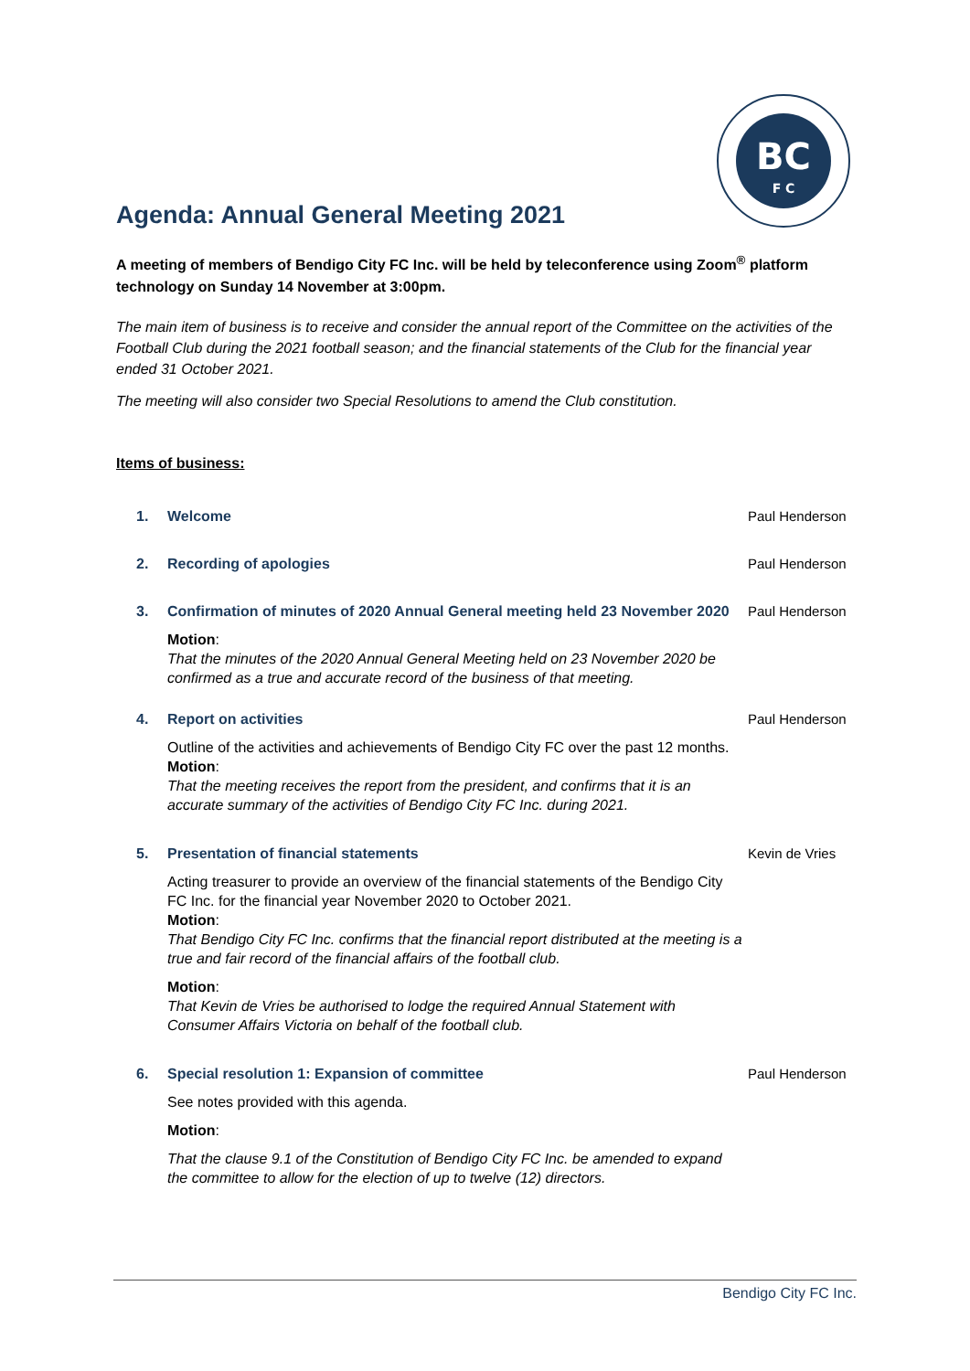BC
F C
Agenda: Annual General Meeting 2021
A meeting of members of Bendigo City FC Inc. will be held by teleconference using Zoom<sup>®</sup> platform technology on Sunday 14 November at 3:00pm.
The main item of business is to receive and consider the annual report of the Committee on the activities of the Football Club during the 2021 football season; and the financial statements of the Club for the financial year ended 31 October 2021.
The meeting will also consider two Special Resolutions to amend the Club constitution.
Items of business:
1. Welcome Paul Henderson
2. Recording of apologies Paul Henderson
3. Confirmation of minutes of 2020 Annual General meeting held 23 November 2020
Motion:
That the minutes of the 2020 Annual General Meeting held on 23 November 2020 be confirmed as a true and accurate record of the business of that meeting.
Paul Henderson
4. Report on activities
Outline of the activities and achievements of Bendigo City FC over the past 12 months.
Motion:
That the meeting receives the report from the president, and confirms that it is an accurate summary of the activities of Bendigo City FC Inc. during 2021.
Paul Henderson
5. Presentation of financial statements
Acting treasurer to provide an overview of the financial statements of the Bendigo City FC Inc. for the financial year November 2020 to October 2021.
Motion:
That Bendigo City FC Inc. confirms that the financial report distributed at the meeting is a true and fair record of the financial affairs of the football club.
Motion:
That Kevin de Vries be authorised to lodge the required Annual Statement with Consumer Affairs Victoria on behalf of the football club.
Kevin de Vries
6. Special resolution 1: Expansion of committee
See notes provided with this agenda.
Motion:
That the clause 9.1 of the Constitution of Bendigo City FC Inc. be amended to expand the committee to allow for the election of up to twelve (12) directors.
Paul Henderson
Bendigo City FC Inc.